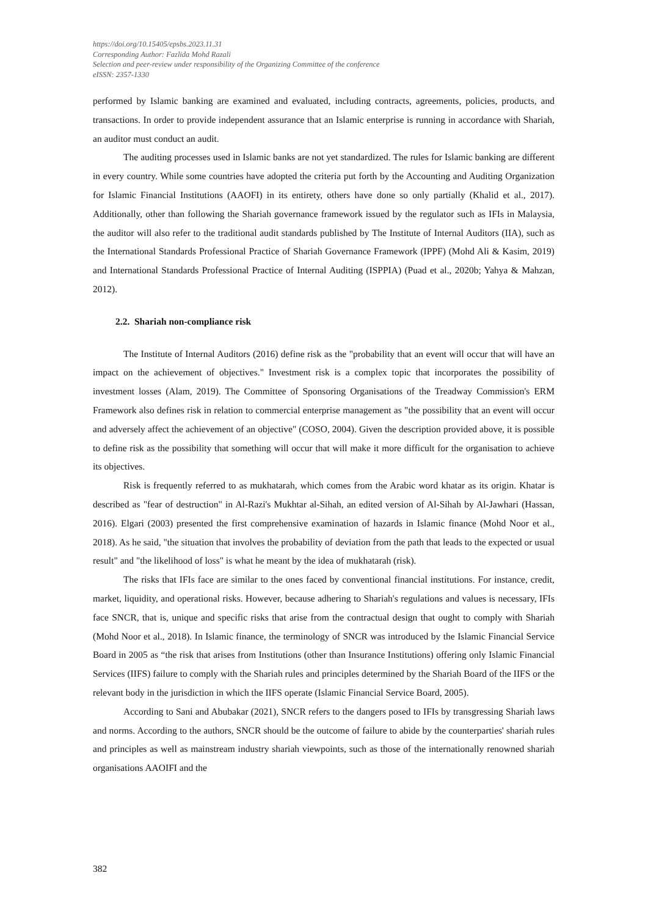https://doi.org/10.15405/epsbs.2023.11.31
Corresponding Author: Fazlida Mohd Razali
Selection and peer-review under responsibility of the Organizing Committee of the conference
eISSN: 2357-1330
performed by Islamic banking are examined and evaluated, including contracts, agreements, policies, products, and transactions. In order to provide independent assurance that an Islamic enterprise is running in accordance with Shariah, an auditor must conduct an audit.
The auditing processes used in Islamic banks are not yet standardized. The rules for Islamic banking are different in every country. While some countries have adopted the criteria put forth by the Accounting and Auditing Organization for Islamic Financial Institutions (AAOFI) in its entirety, others have done so only partially (Khalid et al., 2017). Additionally, other than following the Shariah governance framework issued by the regulator such as IFIs in Malaysia, the auditor will also refer to the traditional audit standards published by The Institute of Internal Auditors (IIA), such as the International Standards Professional Practice of Shariah Governance Framework (IPPF) (Mohd Ali & Kasim, 2019) and International Standards Professional Practice of Internal Auditing (ISPPIA) (Puad et al., 2020b; Yahya & Mahzan, 2012).
2.2. Shariah non-compliance risk
The Institute of Internal Auditors (2016) define risk as the "probability that an event will occur that will have an impact on the achievement of objectives." Investment risk is a complex topic that incorporates the possibility of investment losses (Alam, 2019). The Committee of Sponsoring Organisations of the Treadway Commission's ERM Framework also defines risk in relation to commercial enterprise management as "the possibility that an event will occur and adversely affect the achievement of an objective" (COSO, 2004). Given the description provided above, it is possible to define risk as the possibility that something will occur that will make it more difficult for the organisation to achieve its objectives.
Risk is frequently referred to as mukhatarah, which comes from the Arabic word khatar as its origin. Khatar is described as "fear of destruction" in Al-Razi's Mukhtar al-Sihah, an edited version of Al-Sihah by Al-Jawhari (Hassan, 2016). Elgari (2003) presented the first comprehensive examination of hazards in Islamic finance (Mohd Noor et al., 2018). As he said, "the situation that involves the probability of deviation from the path that leads to the expected or usual result" and "the likelihood of loss" is what he meant by the idea of mukhatarah (risk).
The risks that IFIs face are similar to the ones faced by conventional financial institutions. For instance, credit, market, liquidity, and operational risks. However, because adhering to Shariah's regulations and values is necessary, IFIs face SNCR, that is, unique and specific risks that arise from the contractual design that ought to comply with Shariah (Mohd Noor et al., 2018). In Islamic finance, the terminology of SNCR was introduced by the Islamic Financial Service Board in 2005 as “the risk that arises from Institutions (other than Insurance Institutions) offering only Islamic Financial Services (IIFS) failure to comply with the Shariah rules and principles determined by the Shariah Board of the IIFS or the relevant body in the jurisdiction in which the IIFS operate (Islamic Financial Service Board, 2005).
According to Sani and Abubakar (2021), SNCR refers to the dangers posed to IFIs by transgressing Shariah laws and norms. According to the authors, SNCR should be the outcome of failure to abide by the counterparties' shariah rules and principles as well as mainstream industry shariah viewpoints, such as those of the internationally renowned shariah organisations AAOIFI and the
382